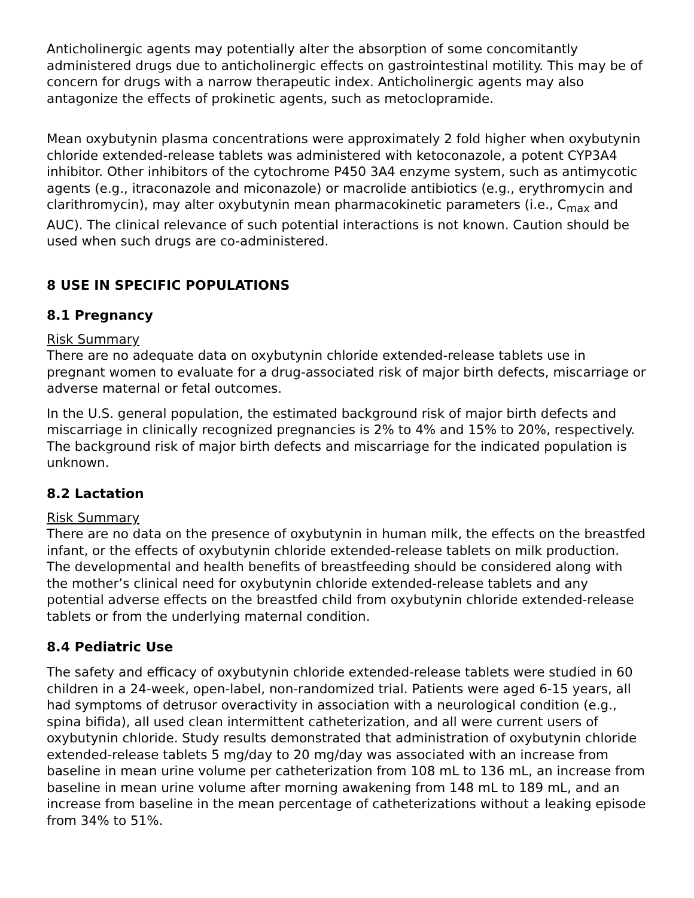Anticholinergic agents may potentially alter the absorption of some concomitantly administered drugs due to anticholinergic effects on gastrointestinal motility. This may be of concern for drugs with a narrow therapeutic index. Anticholinergic agents may also antagonize the effects of prokinetic agents, such as metoclopramide.
Mean oxybutynin plasma concentrations were approximately 2 fold higher when oxybutynin chloride extended-release tablets was administered with ketoconazole, a potent CYP3A4 inhibitor. Other inhibitors of the cytochrome P450 3A4 enzyme system, such as antimycotic agents (e.g., itraconazole and miconazole) or macrolide antibiotics (e.g., erythromycin and clarithromycin), may alter oxybutynin mean pharmacokinetic parameters (i.e., C<sub>max</sub> and AUC). The clinical relevance of such potential interactions is not known. Caution should be used when such drugs are co-administered.
8 USE IN SPECIFIC POPULATIONS
8.1 Pregnancy
Risk Summary
There are no adequate data on oxybutynin chloride extended-release tablets use in pregnant women to evaluate for a drug-associated risk of major birth defects, miscarriage or adverse maternal or fetal outcomes.
In the U.S. general population, the estimated background risk of major birth defects and miscarriage in clinically recognized pregnancies is 2% to 4% and 15% to 20%, respectively. The background risk of major birth defects and miscarriage for the indicated population is unknown.
8.2 Lactation
Risk Summary
There are no data on the presence of oxybutynin in human milk, the effects on the breastfed infant, or the effects of oxybutynin chloride extended-release tablets on milk production. The developmental and health benefits of breastfeeding should be considered along with the mother’s clinical need for oxybutynin chloride extended-release tablets and any potential adverse effects on the breastfed child from oxybutynin chloride extended-release tablets or from the underlying maternal condition.
8.4 Pediatric Use
The safety and efficacy of oxybutynin chloride extended-release tablets were studied in 60 children in a 24-week, open-label, non-randomized trial. Patients were aged 6-15 years, all had symptoms of detrusor overactivity in association with a neurological condition (e.g., spina bifida), all used clean intermittent catheterization, and all were current users of oxybutynin chloride. Study results demonstrated that administration of oxybutynin chloride extended-release tablets 5 mg/day to 20 mg/day was associated with an increase from baseline in mean urine volume per catheterization from 108 mL to 136 mL, an increase from baseline in mean urine volume after morning awakening from 148 mL to 189 mL, and an increase from baseline in the mean percentage of catheterizations without a leaking episode from 34% to 51%.